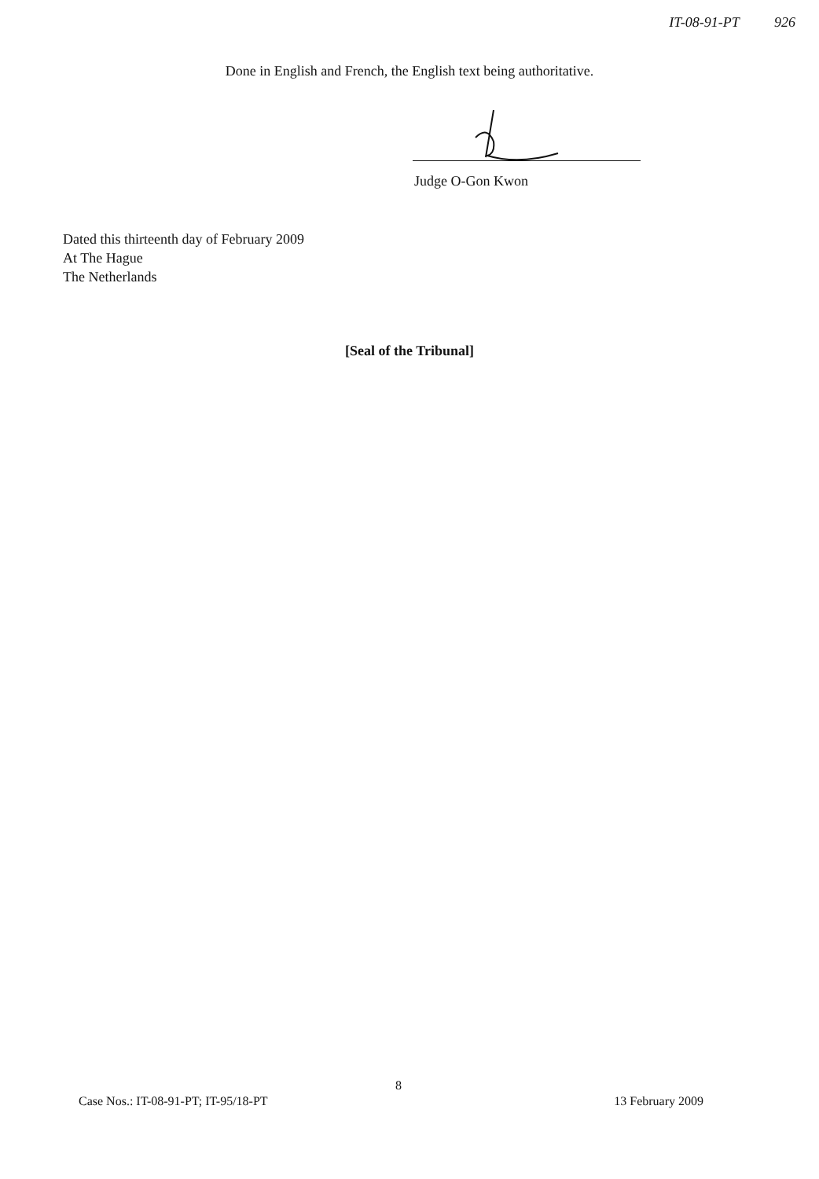IT-08-91-PT 926
Done in English and French, the English text being authoritative.
Judge O-Gon Kwon
Dated this thirteenth day of February 2009
At The Hague
The Netherlands
[Seal of the Tribunal]
8
Case Nos.: IT-08-91-PT; IT-95/18-PT 13 February 2009